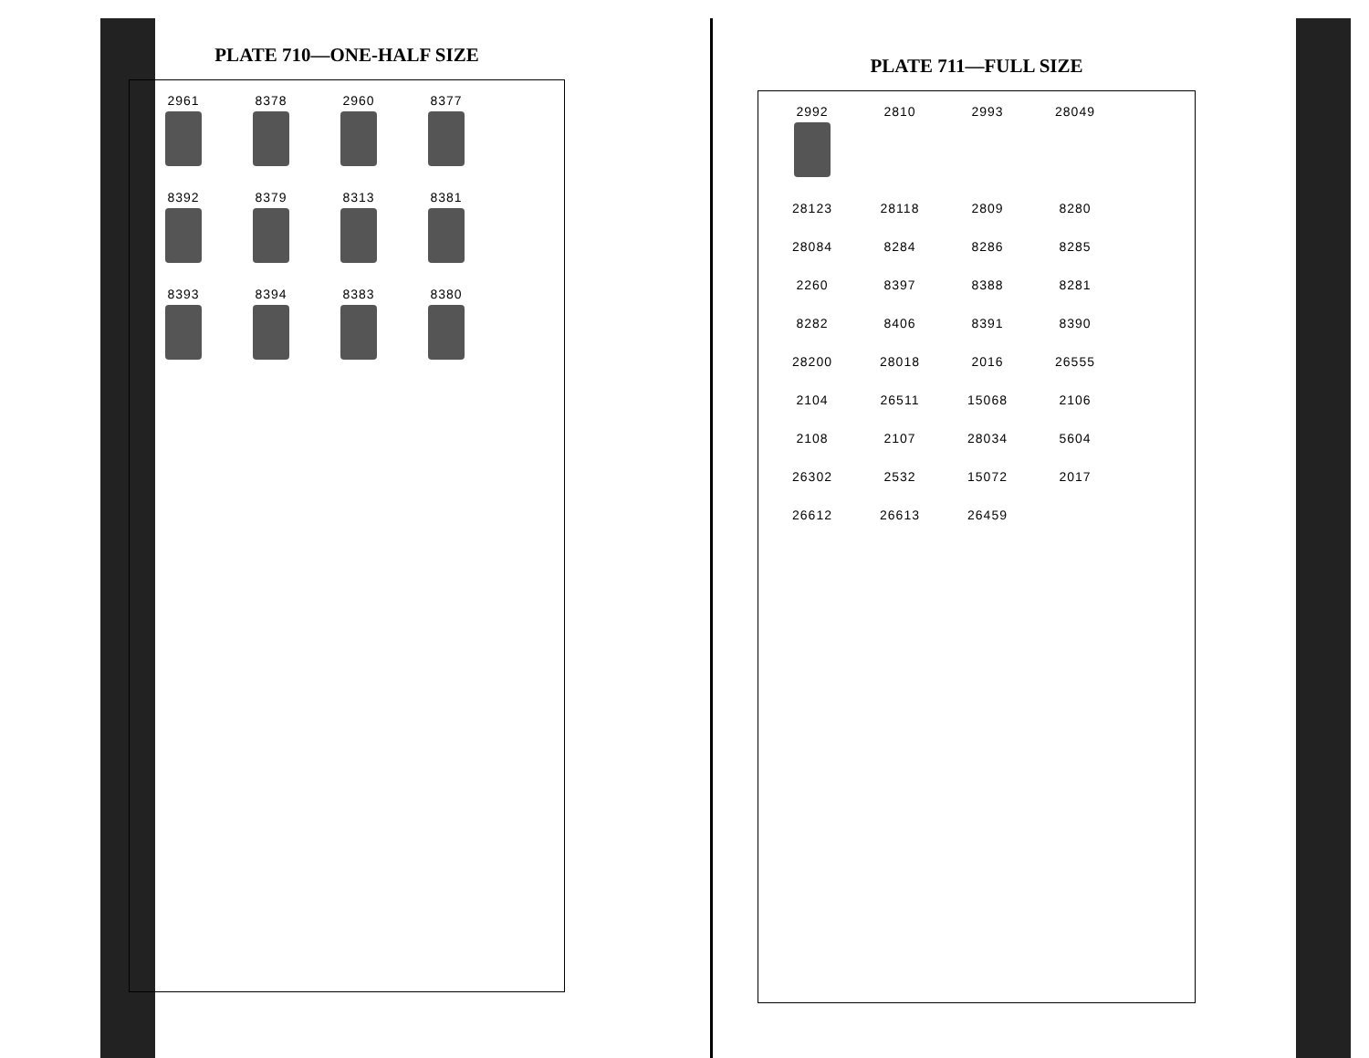PLATE 710—ONE-HALF SIZE
2961
8378
2960
8377
8392
8379
8313
8381
8393
8394
8383
8380
PLATE 711—FULL SIZE
2992
2810
2993
28049
28123
28118
2809
8280
28084
8284
8286
8285
2260
8397
8388
8281
8282
8406
8391
8390
28200
28018
2016
26555
2104
26511
15068
2106
2108
2107
28034
5604
26302
2532
15072
2017
26612
26613
26459